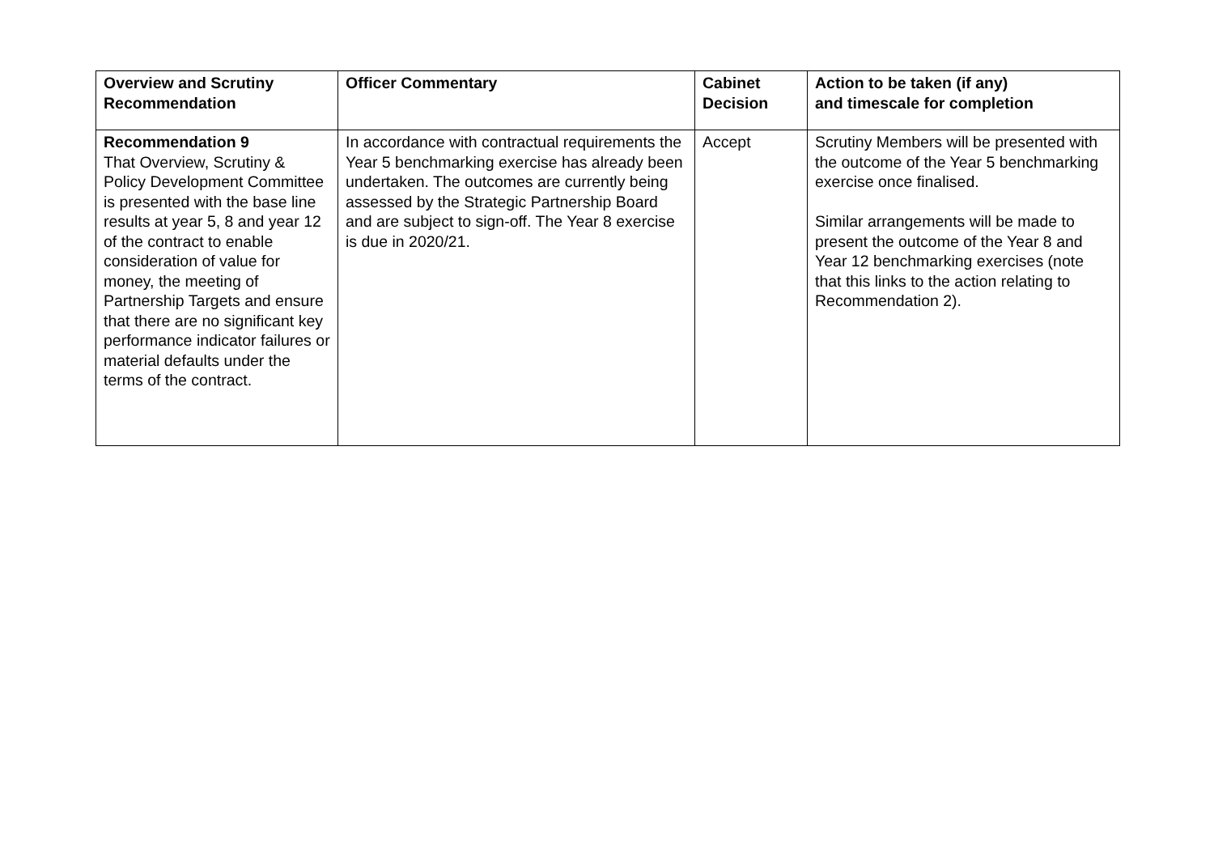| Overview and Scrutiny Recommendation | Officer Commentary | Cabinet Decision | Action to be taken (if any) and timescale for completion |
| --- | --- | --- | --- |
| Recommendation 9 That Overview, Scrutiny & Policy Development Committee is presented with the base line results at year 5, 8 and year 12 of the contract to enable consideration of value for money, the meeting of Partnership Targets and ensure that there are no significant key performance indicator failures or material defaults under the terms of the contract. | In accordance with contractual requirements the Year 5 benchmarking exercise has already been undertaken. The outcomes are currently being assessed by the Strategic Partnership Board and are subject to sign-off. The Year 8 exercise is due in 2020/21. | Accept | Scrutiny Members will be presented with the outcome of the Year 5 benchmarking exercise once finalised. Similar arrangements will be made to present the outcome of the Year 8 and Year 12 benchmarking exercises (note that this links to the action relating to Recommendation 2). |